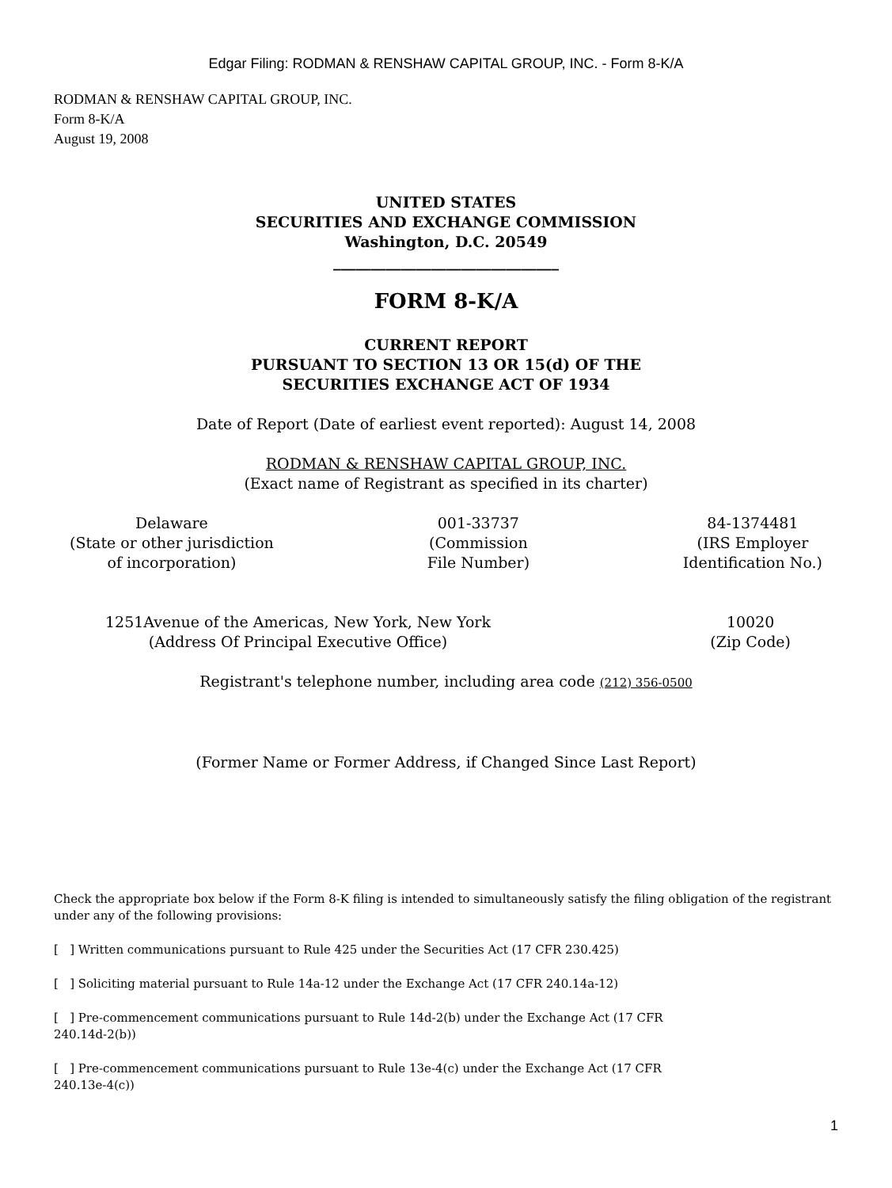Edgar Filing: RODMAN & RENSHAW CAPITAL GROUP, INC. - Form 8-K/A
RODMAN & RENSHAW CAPITAL GROUP, INC.
Form 8-K/A
August 19, 2008
UNITED STATES
SECURITIES AND EXCHANGE COMMISSION
Washington, D.C. 20549
______________________________
FORM 8-K/A
CURRENT REPORT
PURSUANT TO SECTION 13 OR 15(d) OF THE
SECURITIES EXCHANGE ACT OF 1934
Date of Report (Date of earliest event reported): August 14, 2008
RODMAN & RENSHAW CAPITAL GROUP, INC.
(Exact name of Registrant as specified in its charter)
Delaware
(State or other jurisdiction
of incorporation)
001-33737
(Commission
File Number)
84-1374481
(IRS Employer
Identification No.)
1251Avenue of the Americas, New York, New York
(Address Of Principal Executive Office)
10020
(Zip Code)
Registrant's telephone number, including area code (212) 356-0500
(Former Name or Former Address, if Changed Since Last Report)
Check the appropriate box below if the Form 8-K filing is intended to simultaneously satisfy the filing obligation of the registrant under any of the following provisions:
[ ] Written communications pursuant to Rule 425 under the Securities Act (17 CFR 230.425)
[ ] Soliciting material pursuant to Rule 14a-12 under the Exchange Act (17 CFR 240.14a-12)
[ ] Pre-commencement communications pursuant to Rule 14d-2(b) under the Exchange Act (17 CFR
240.14d-2(b))
[ ] Pre-commencement communications pursuant to Rule 13e-4(c) under the Exchange Act (17 CFR
240.13e-4(c))
1